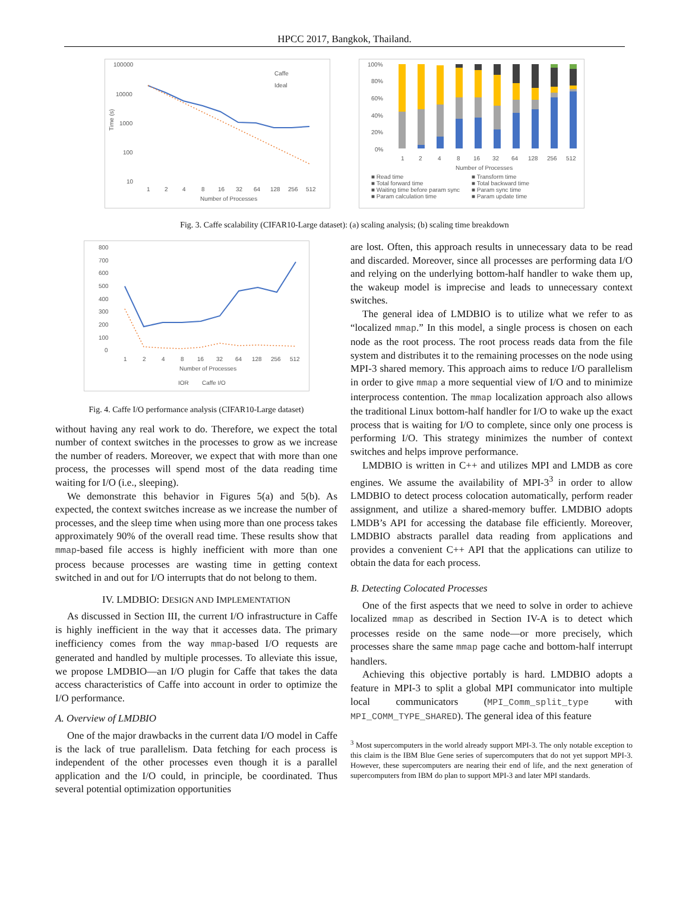HPCC 2017, Bangkok, Thailand.
100000
10000
1000
100
10
1
2
4
8
16
32
64
128
256
512
Number of Processes
Caffe
Ideal
Time (s)
100%
80%
60%
40%
20%
0%
1
2
4
8
16
32
64
128
256
512
Number of Processes
■ Read time ■ Transform time ■ Total forward time ■ Total backward time ■ Waiting time before param sync ■ Param sync time ■ Param calculation time ■ Param update time
Fig. 3. Caffe scalability (CIFAR10-Large dataset): (a) scaling analysis; (b) scaling time breakdown
800
700
600
500
400
300
200
100
0
1
2
4
8
16
32
64
128
256
512
Number of Processes
IOR
Caffe I/O
Fig. 4. Caffe I/O performance analysis (CIFAR10-Large dataset)
without having any real work to do. Therefore, we expect the total number of context switches in the processes to grow as we increase the number of readers. Moreover, we expect that with more than one process, the processes will spend most of the data reading time waiting for I/O (i.e., sleeping).
We demonstrate this behavior in Figures 5(a) and 5(b). As expected, the context switches increase as we increase the number of processes, and the sleep time when using more than one process takes approximately 90% of the overall read time. These results show that mmap-based file access is highly inefficient with more than one process because processes are wasting time in getting context switched in and out for I/O interrupts that do not belong to them.
IV. LMDBIO: DESIGN AND IMPLEMENTATION
As discussed in Section III, the current I/O infrastructure in Caffe is highly inefficient in the way that it accesses data. The primary inefficiency comes from the way mmap-based I/O requests are generated and handled by multiple processes. To alleviate this issue, we propose LMDBIO—an I/O plugin for Caffe that takes the data access characteristics of Caffe into account in order to optimize the I/O performance.
A. Overview of LMDBIO
One of the major drawbacks in the current data I/O model in Caffe is the lack of true parallelism. Data fetching for each process is independent of the other processes even though it is a parallel application and the I/O could, in principle, be coordinated. Thus several potential optimization opportunities
are lost. Often, this approach results in unnecessary data to be read and discarded. Moreover, since all processes are performing data I/O and relying on the underlying bottom-half handler to wake them up, the wakeup model is imprecise and leads to unnecessary context switches.
The general idea of LMDBIO is to utilize what we refer to as “localized mmap.” In this model, a single process is chosen on each node as the root process. The root process reads data from the file system and distributes it to the remaining processes on the node using MPI-3 shared memory. This approach aims to reduce I/O parallelism in order to give mmap a more sequential view of I/O and to minimize interprocess contention. The mmap localization approach also allows the traditional Linux bottom-half handler for I/O to wake up the exact process that is waiting for I/O to complete, since only one process is performing I/O. This strategy minimizes the number of context switches and helps improve performance.
LMDBIO is written in C++ and utilizes MPI and LMDB as core engines. We assume the availability of MPI-3<sup>3</sup> in order to allow LMDBIO to detect process colocation automatically, perform reader assignment, and utilize a shared-memory buffer. LMDBIO adopts LMDB’s API for accessing the database file efficiently. Moreover, LMDBIO abstracts parallel data reading from applications and provides a convenient C++ API that the applications can utilize to obtain the data for each process.
B. Detecting Colocated Processes
One of the first aspects that we need to solve in order to achieve localized mmap as described in Section IV-A is to detect which processes reside on the same node—or more precisely, which processes share the same mmap page cache and bottom-half interrupt handlers.
Achieving this objective portably is hard. LMDBIO adopts a feature in MPI-3 to split a global MPI communicator into multiple local communicators (MPI_Comm_split_type with MPI_COMM_TYPE_SHARED). The general idea of this feature
<sup>3</sup> Most supercomputers in the world already support MPI-3. The only notable exception to this claim is the IBM Blue Gene series of supercomputers that do not yet support MPI-3. However, these supercomputers are nearing their end of life, and the next generation of supercomputers from IBM do plan to support MPI-3 and later MPI standards.